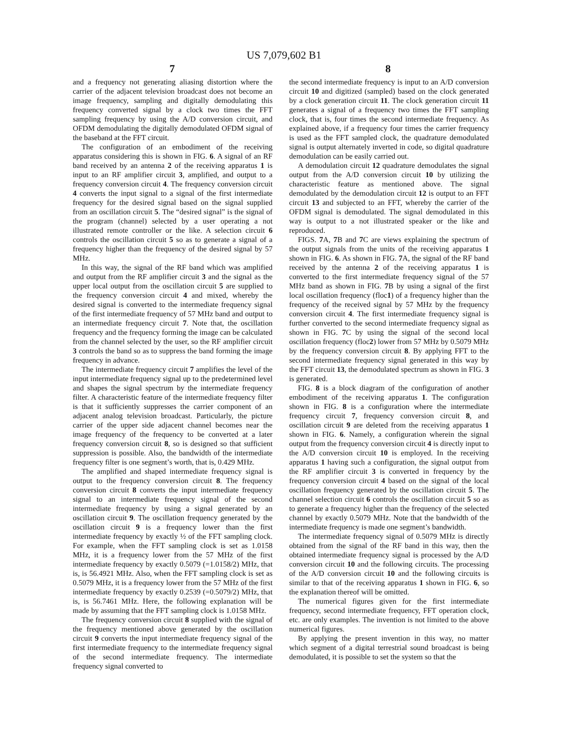US 7,079,602 B1
7 8
and a frequency not generating aliasing distortion where the carrier of the adjacent television broadcast does not become an image frequency, sampling and digitally demodulating this frequency converted signal by a clock two times the FFT sampling frequency by using the A/D conversion circuit, and OFDM demodulating the digitally demodulated OFDM signal of the baseband at the FFT circuit.
The configuration of an embodiment of the receiving apparatus considering this is shown in FIG. 6. A signal of an RF band received by an antenna 2 of the receiving apparatus 1 is input to an RF amplifier circuit 3, amplified, and output to a frequency conversion circuit 4. The frequency conversion circuit 4 converts the input signal to a signal of the first intermediate frequency for the desired signal based on the signal supplied from an oscillation circuit 5. The “desired signal” is the signal of the program (channel) selected by a user operating a not illustrated remote controller or the like. A selection circuit 6 controls the oscillation circuit 5 so as to generate a signal of a frequency higher than the frequency of the desired signal by 57 MHz.
In this way, the signal of the RF band which was amplified and output from the RF amplifier circuit 3 and the signal as the upper local output from the oscillation circuit 5 are supplied to the frequency conversion circuit 4 and mixed, whereby the desired signal is converted to the intermediate frequency signal of the first intermediate frequency of 57 MHz band and output to an intermediate frequency circuit 7. Note that, the oscillation frequency and the frequency forming the image can be calculated from the channel selected by the user, so the RF amplifier circuit 3 controls the band so as to suppress the band forming the image frequency in advance.
The intermediate frequency circuit 7 amplifies the level of the input intermediate frequency signal up to the predetermined level and shapes the signal spectrum by the intermediate frequency filter. A characteristic feature of the intermediate frequency filter is that it sufficiently suppresses the carrier component of an adjacent analog television broadcast. Particularly, the picture carrier of the upper side adjacent channel becomes near the image frequency of the frequency to be converted at a later frequency conversion circuit 8, so is designed so that sufficient suppression is possible. Also, the bandwidth of the intermediate frequency filter is one segment’s worth, that is, 0.429 MHz.
The amplified and shaped intermediate frequency signal is output to the frequency conversion circuit 8. The frequency conversion circuit 8 converts the input intermediate frequency signal to an intermediate frequency signal of the second intermediate frequency by using a signal generated by an oscillation circuit 9. The oscillation frequency generated by the oscillation circuit 9 is a frequency lower than the first intermediate frequency by exactly ½ of the FFT sampling clock. For example, when the FFT sampling clock is set as 1.0158 MHz, it is a frequency lower from the 57 MHz of the first intermediate frequency by exactly 0.5079 (=1.0158/2) MHz, that is, is 56.4921 MHz. Also, when the FFT sampling clock is set as 0.5079 MHz, it is a frequency lower from the 57 MHz of the first intermediate frequency by exactly 0.2539 (=0.5079/2) MHz, that is, is 56.7461 MHz. Here, the following explanation will be made by assuming that the FFT sampling clock is 1.0158 MHz.
The frequency conversion circuit 8 supplied with the signal of the frequency mentioned above generated by the oscillation circuit 9 converts the input intermediate frequency signal of the first intermediate frequency to the intermediate frequency signal of the second intermediate frequency. The intermediate frequency signal converted to
the second intermediate frequency is input to an A/D conversion circuit 10 and digitized (sampled) based on the clock generated by a clock generation circuit 11. The clock generation circuit 11 generates a signal of a frequency two times the FFT sampling clock, that is, four times the second intermediate frequency. As explained above, if a frequency four times the carrier frequency is used as the FFT sampled clock, the quadrature demodulated signal is output alternately inverted in code, so digital quadrature demodulation can be easily carried out.
A demodulation circuit 12 quadrature demodulates the signal output from the A/D conversion circuit 10 by utilizing the characteristic feature as mentioned above. The signal demodulated by the demodulation circuit 12 is output to an FFT circuit 13 and subjected to an FFT, whereby the carrier of the OFDM signal is demodulated. The signal demodulated in this way is output to a not illustrated speaker or the like and reproduced.
FIGS. 7 A, 7 B and 7 C are views explaining the spectrum of the output signals from the units of the receiving apparatus 1 shown in FIG. 6. As shown in FIG. 7 A, the signal of the RF band received by the antenna 2 of the receiving apparatus 1 is converted to the first intermediate frequency signal of the 57 MHz band as shown in FIG. 7 B by using a signal of the first local oscillation frequency (floc1) of a frequency higher than the frequency of the received signal by 57 MHz by the frequency conversion circuit 4. The first intermediate frequency signal is further converted to the second intermediate frequency signal as shown in FIG. 7 C by using the signal of the second local oscillation frequency (floc2) lower from 57 MHz by 0.5079 MHz by the frequency conversion circuit 8. By applying FFT to the second intermediate frequency signal generated in this way by the FFT circuit 13, the demodulated spectrum as shown in FIG. 3 is generated.
FIG. 8 is a block diagram of the configuration of another embodiment of the receiving apparatus 1. The configuration shown in FIG. 8 is a configuration where the intermediate frequency circuit 7, frequency conversion circuit 8, and oscillation circuit 9 are deleted from the receiving apparatus 1 shown in FIG. 6. Namely, a configuration wherein the signal output from the frequency conversion circuit 4 is directly input to the A/D conversion circuit 10 is employed. In the receiving apparatus 1 having such a configuration, the signal output from the RF amplifier circuit 3 is converted in frequency by the frequency conversion circuit 4 based on the signal of the local oscillation frequency generated by the oscillation circuit 5. The channel selection circuit 6 controls the oscillation circuit 5 so as to generate a frequency higher than the frequency of the selected channel by exactly 0.5079 MHz. Note that the bandwidth of the intermediate frequency is made one segment’s bandwidth.
The intermediate frequency signal of 0.5079 MHz is directly obtained from the signal of the RF band in this way, then the obtained intermediate frequency signal is processed by the A/D conversion circuit 10 and the following circuits. The processing of the A/D conversion circuit 10 and the following circuits is similar to that of the receiving apparatus 1 shown in FIG. 6, so the explanation thereof will be omitted.
The numerical figures given for the first intermediate frequency, second intermediate frequency, FFT operation clock, etc. are only examples. The invention is not limited to the above numerical figures.
By applying the present invention in this way, no matter which segment of a digital terrestrial sound broadcast is being demodulated, it is possible to set the system so that the